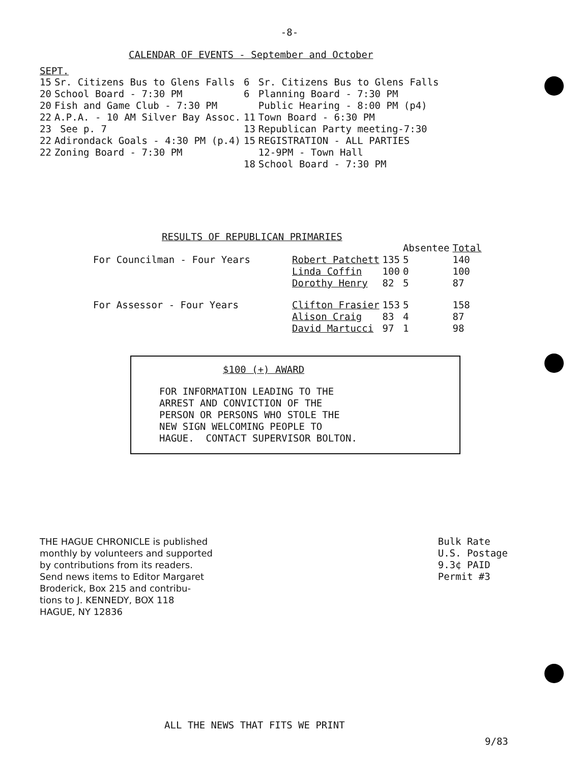-8-
CALENDAR OF EVENTS - September and October
SEPT.
| 15 | Sr. Citizens Bus to Glens Falls | 6 | Sr. Citizens Bus to Glens Falls |
| 20 | School Board - 7:30 PM | 6 | Planning Board - 7:30 PM |
| 20 | Fish and Game Club - 7:30 PM | | Public Hearing - 8:00 PM (p4) |
| 22 | A.P.A. - 10 AM Silver Bay Assoc. | 11 | Town Board - 6:30 PM |
| 23 | See p. 7 | 13 | Republican Party meeting-7:30 |
| 22 | Adirondack Goals - 4:30 PM (p.4) | 15 | REGISTRATION - ALL PARTIES |
| 22 | Zoning Board - 7:30 PM | | 12-9PM - Town Hall |
| | | 18 | School Board - 7:30 PM |
RESULTS OF REPUBLICAN PRIMARIES
| | | | Absentee | Total |
| For Councilman - Four Years | Robert Patchett | 135 | 5 | 140 |
| | Linda Coffin | 100 | 0 | 100 |
| | Dorothy Henry | 82 | 5 | 87 |
| For Assessor - Four Years | Clifton Frasier | 153 | 5 | 158 |
| | Alison Craig | 83 | 4 | 87 |
| | David Martucci | 97 | 1 | 98 |
$100 (+) AWARD
FOR INFORMATION LEADING TO THE
ARREST AND CONVICTION OF THE
PERSON OR PERSONS WHO STOLE THE
NEW SIGN WELCOMING PEOPLE TO
HAGUE. CONTACT SUPERVISOR BOLTON.
THE HAGUE CHRONICLE is published
monthly by volunteers and supported
by contributions from its readers.
Send news items to Editor Margaret
Broderick, Box 215 and contribu-
tions to J. KENNEDY, BOX 118
HAGUE, NY 12836
Bulk Rate
U.S. Postage
9.3¢ PAID
Permit #3
ALL THE NEWS THAT FITS WE PRINT
9/83